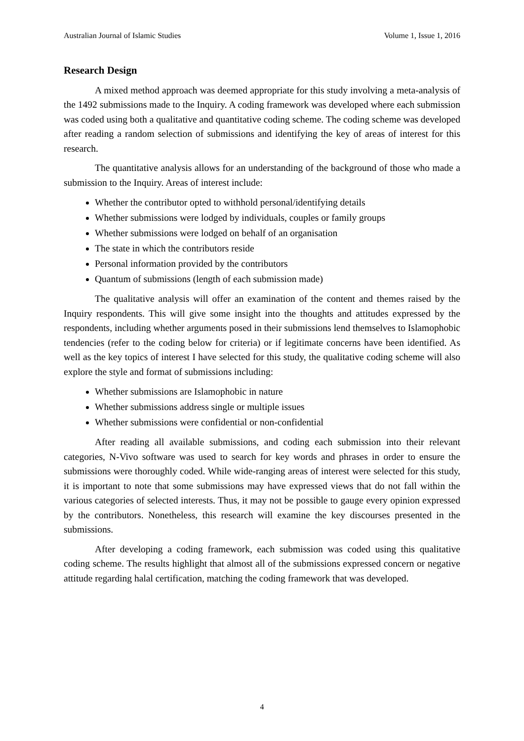Australian Journal of Islamic Studies Volume 1, Issue 1, 2016
Research Design
A mixed method approach was deemed appropriate for this study involving a meta-analysis of the 1492 submissions made to the Inquiry. A coding framework was developed where each submission was coded using both a qualitative and quantitative coding scheme. The coding scheme was developed after reading a random selection of submissions and identifying the key of areas of interest for this research.
The quantitative analysis allows for an understanding of the background of those who made a submission to the Inquiry. Areas of interest include:
Whether the contributor opted to withhold personal/identifying details
Whether submissions were lodged by individuals, couples or family groups
Whether submissions were lodged on behalf of an organisation
The state in which the contributors reside
Personal information provided by the contributors
Quantum of submissions (length of each submission made)
The qualitative analysis will offer an examination of the content and themes raised by the Inquiry respondents. This will give some insight into the thoughts and attitudes expressed by the respondents, including whether arguments posed in their submissions lend themselves to Islamophobic tendencies (refer to the coding below for criteria) or if legitimate concerns have been identified. As well as the key topics of interest I have selected for this study, the qualitative coding scheme will also explore the style and format of submissions including:
Whether submissions are Islamophobic in nature
Whether submissions address single or multiple issues
Whether submissions were confidential or non-confidential
After reading all available submissions, and coding each submission into their relevant categories, N-Vivo software was used to search for key words and phrases in order to ensure the submissions were thoroughly coded. While wide-ranging areas of interest were selected for this study, it is important to note that some submissions may have expressed views that do not fall within the various categories of selected interests. Thus, it may not be possible to gauge every opinion expressed by the contributors. Nonetheless, this research will examine the key discourses presented in the submissions.
After developing a coding framework, each submission was coded using this qualitative coding scheme. The results highlight that almost all of the submissions expressed concern or negative attitude regarding halal certification, matching the coding framework that was developed.
4